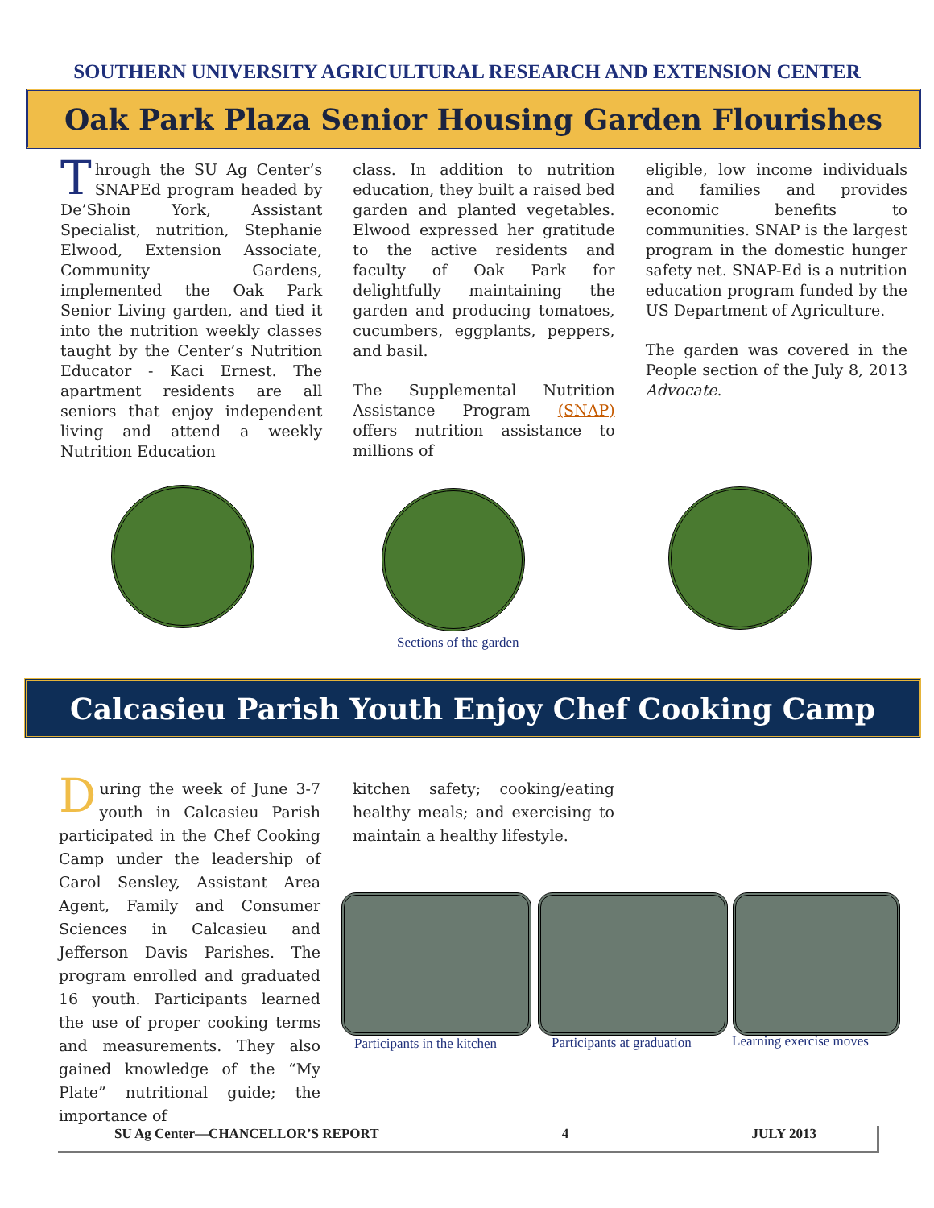SOUTHERN UNIVERSITY AGRICULTURAL RESEARCH AND EXTENSION CENTER
Oak Park Plaza Senior Housing Garden Flourishes
Through the SU Ag Center’s SNAPEd program headed by De’Shoin York, Assistant Specialist, nutrition, Stephanie Elwood, Extension Associate, Community Gardens, implemented the Oak Park Senior Living garden, and tied it into the nutrition weekly classes taught by the Center’s Nutrition Educator - Kaci Ernest. The apartment residents are all seniors that enjoy independent living and attend a weekly Nutrition Education
class. In addition to nutrition education, they built a raised bed garden and planted vegetables. Elwood expressed her gratitude to the active residents and faculty of Oak Park for delightfully maintaining the garden and producing tomatoes, cucumbers, eggplants, peppers, and basil.
The Supplemental Nutrition Assistance Program (SNAP) offers nutrition assistance to millions of
eligible, low income individuals and families and provides economic benefits to communities. SNAP is the largest program in the domestic hunger safety net. SNAP-Ed is a nutrition education program funded by the US Department of Agriculture.
The garden was covered in the People section of the July 8, 2013 Advocate.
Sections of the garden
Calcasieu Parish Youth Enjoy Chef Cooking Camp
During the week of June 3-7 youth in Calcasieu Parish participated in the Chef Cooking Camp under the leadership of Carol Sensley, Assistant Area Agent, Family and Consumer Sciences in Calcasieu and Jefferson Davis Parishes. The program enrolled and graduated 16 youth. Participants learned the use of proper cooking terms and measurements. They also gained knowledge of the “My Plate” nutritional guide; the importance of
kitchen safety; cooking/eating healthy meals; and exercising to maintain a healthy lifestyle.
Participants in the kitchen Participants at graduation Learning exercise moves
SU Ag Center—CHANCELLOR’S REPORT 4 JULY 2013